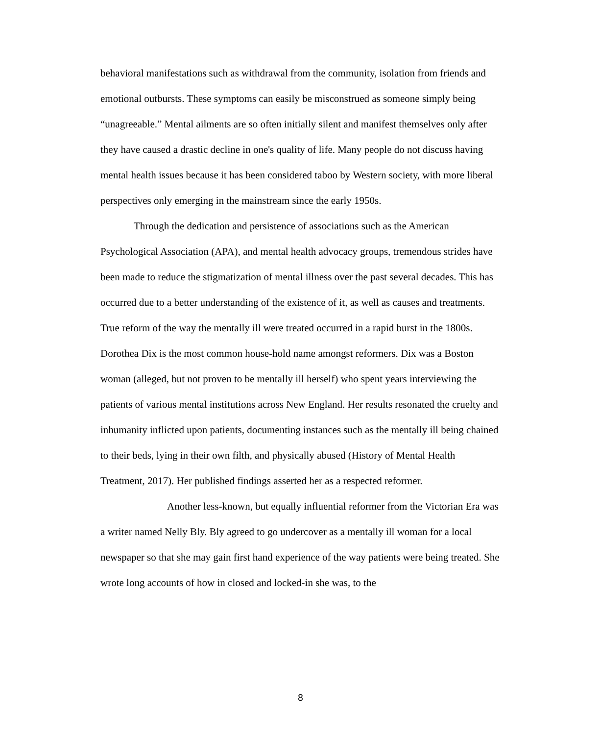behavioral manifestations such as withdrawal from the community, isolation from friends and emotional outbursts. These symptoms can easily be misconstrued as someone simply being “unagreeable.” Mental ailments are so often initially silent and manifest themselves only after they have caused a drastic decline in one's quality of life. Many people do not discuss having mental health issues because it has been considered taboo by Western society, with more liberal perspectives only emerging in the mainstream since the early 1950s.
Through the dedication and persistence of associations such as the American Psychological Association (APA), and mental health advocacy groups, tremendous strides have been made to reduce the stigmatization of mental illness over the past several decades. This has occurred due to a better understanding of the existence of it, as well as causes and treatments. True reform of the way the mentally ill were treated occurred in a rapid burst in the 1800s. Dorothea Dix is the most common house-hold name amongst reformers. Dix was a Boston woman (alleged, but not proven to be mentally ill herself) who spent years interviewing the patients of various mental institutions across New England. Her results resonated the cruelty and inhumanity inflicted upon patients, documenting instances such as the mentally ill being chained to their beds, lying in their own filth, and physically abused (History of Mental Health Treatment, 2017). Her published findings asserted her as a respected reformer.
Another less-known, but equally influential reformer from the Victorian Era was a writer named Nelly Bly. Bly agreed to go undercover as a mentally ill woman for a local newspaper so that she may gain first hand experience of the way patients were being treated. She wrote long accounts of how in closed and locked-in she was, to the
8